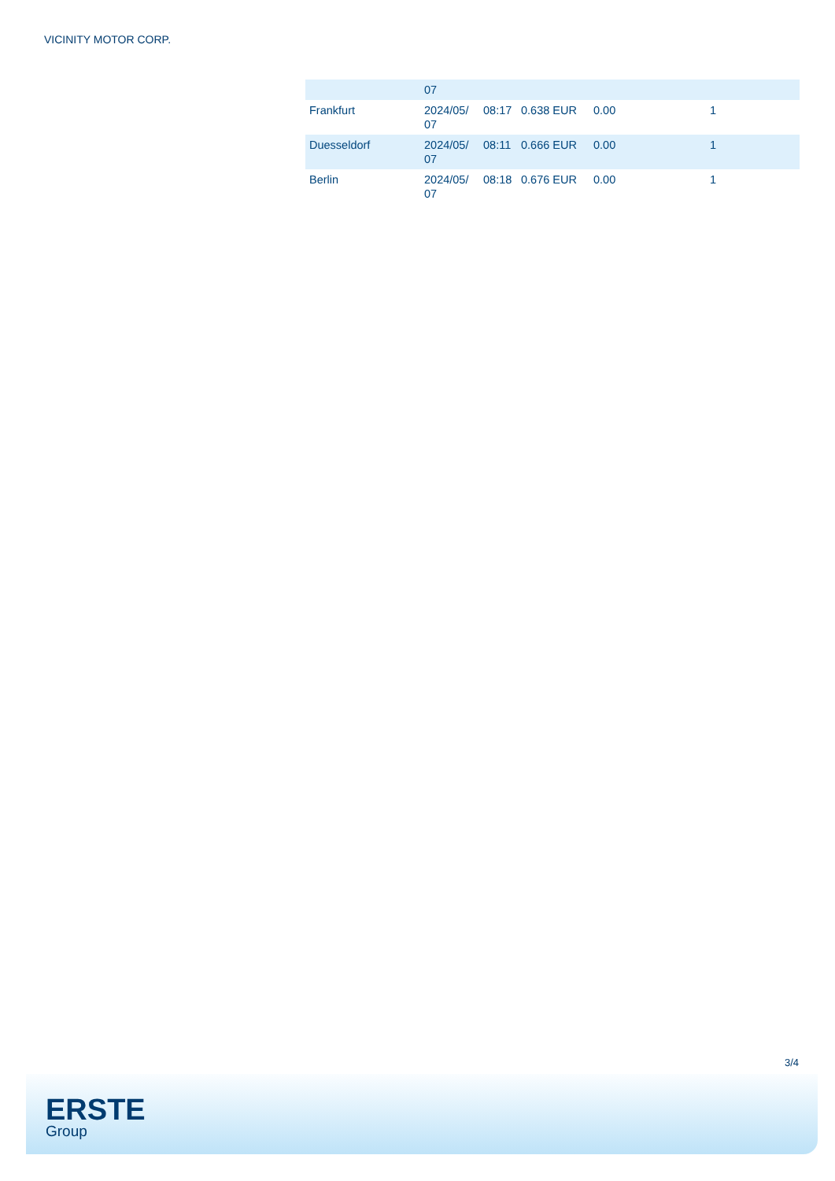VICINITY MOTOR CORP.
| | 07 | | | | |
| Frankfurt | 2024/05/ 07 | 08:17 | 0.638 EUR | 0.00 | 1 |
| Duesseldorf | 2024/05/ 07 | 08:11 | 0.666 EUR | 0.00 | 1 |
| Berlin | 2024/05/ 07 | 08:18 | 0.676 EUR | 0.00 | 1 |
3/4
ERSTE
Group